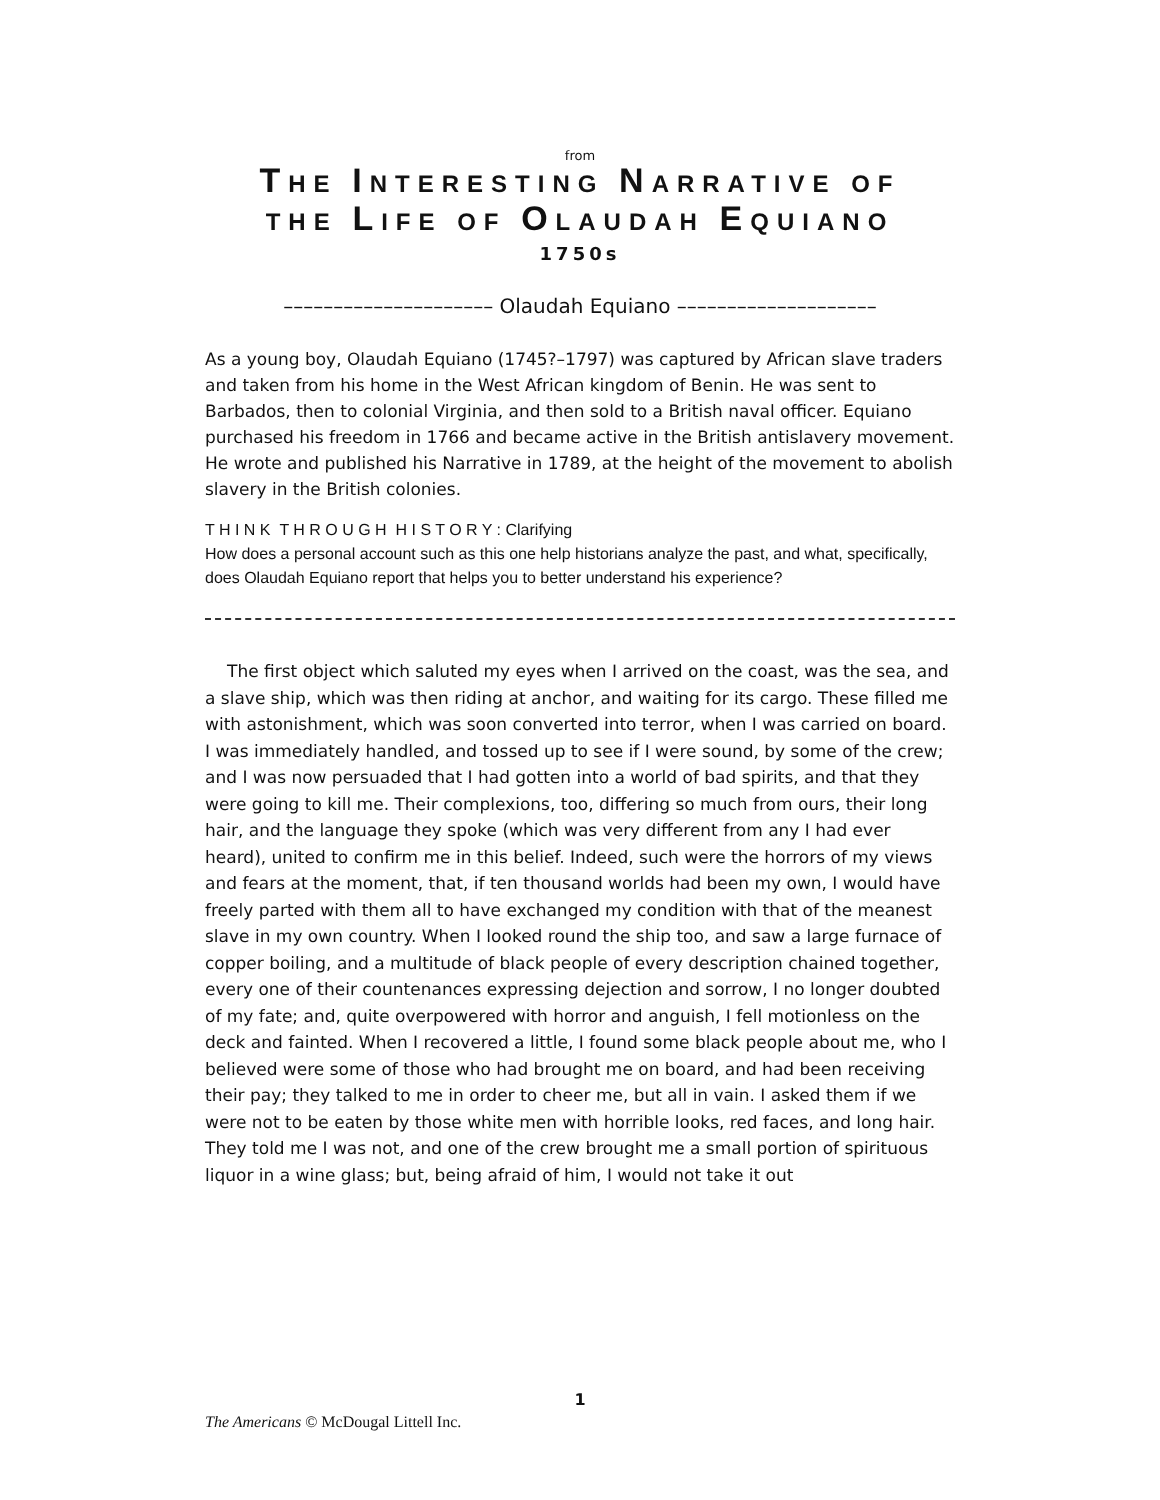from
THE INTERESTING NARRATIVE OF
THE LIFE OF OLAUDAH EQUIANO
1750s
––––––––––––––––––––– Olaudah Equiano ––––––––––––––––––––
As a young boy, Olaudah Equiano (1745?–1797) was captured by African slave traders and taken from his home in the West African kingdom of Benin. He was sent to Barbados, then to colonial Virginia, and then sold to a British naval officer. Equiano purchased his freedom in 1766 and became active in the British antislavery movement. He wrote and published his Narrative in 1789, at the height of the movement to abolish slavery in the British colonies.
T H I N K T H R O U G H H I S T O R Y : Clarifying
How does a personal account such as this one help historians analyze the past, and what, specifically, does Olaudah Equiano report that helps you to better understand his experience?
The first object which saluted my eyes when I arrived on the coast, was the sea, and a slave ship, which was then riding at anchor, and waiting for its cargo. These filled me with astonishment, which was soon converted into terror, when I was carried on board. I was immediately handled, and tossed up to see if I were sound, by some of the crew; and I was now persuaded that I had gotten into a world of bad spirits, and that they were going to kill me. Their complexions, too, differing so much from ours, their long hair, and the language they spoke (which was very different from any I had ever heard), united to confirm me in this belief. Indeed, such were the horrors of my views and fears at the moment, that, if ten thousand worlds had been my own, I would have freely parted with them all to have exchanged my condition with that of the meanest slave in my own country. When I looked round the ship too, and saw a large furnace of copper boiling, and a multitude of black people of every description chained together, every one of their countenances expressing dejection and sorrow, I no longer doubted of my fate; and, quite overpowered with horror and anguish, I fell motionless on the deck and fainted. When I recovered a little, I found some black people about me, who I believed were some of those who had brought me on board, and had been receiving their pay; they talked to me in order to cheer me, but all in vain. I asked them if we were not to be eaten by those white men with horrible looks, red faces, and long hair. They told me I was not, and one of the crew brought me a small portion of spirituous liquor in a wine glass; but, being afraid of him, I would not take it out
1
The Americans © McDougal Littell Inc.